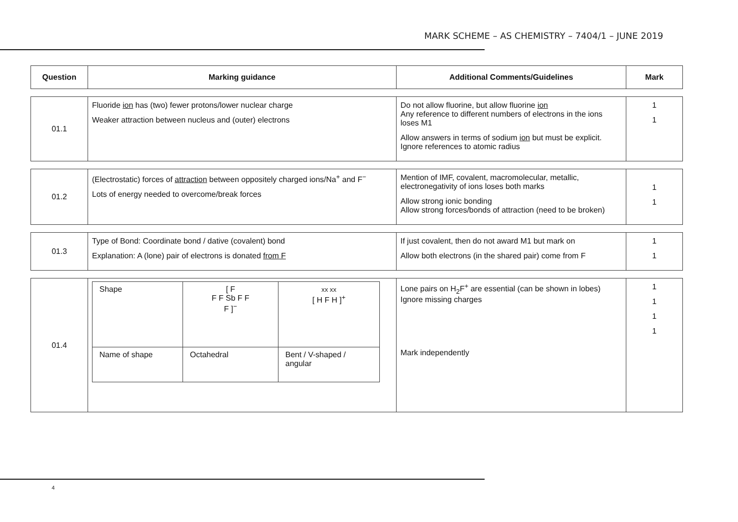MARK SCHEME – AS CHEMISTRY – 7404/1 – JUNE 2019
| Question | Marking guidance | Additional Comments/Guidelines | Mark |
| --- | --- | --- | --- |
| 01.1 | Fluoride ion has (two) fewer protons/lower nuclear charge Weaker attraction between nucleus and (outer) electrons | Do not allow fluorine, but allow fluorine ion Any reference to different numbers of electrons in the ions loses M1 Allow answers in terms of sodium ion but must be explicit. Ignore references to atomic radius | 1 1 |
| 01.2 | (Electrostatic) forces of attraction between oppositely charged ions/Na<sup>+</sup> and F<sup>−</sup> Lots of energy needed to overcome/break forces | Mention of IMF, covalent, macromolecular, metallic, electronegativity of ions loses both marks Allow strong ionic bonding Allow strong forces/bonds of attraction (need to be broken) | 1 1 |
| 01.3 | Type of Bond: Coordinate bond / dative (covalent) bond Explanation: A (lone) pair of electrons is donated from F | If just covalent, then do not award M1 but mark on Allow both electrons (in the shared pair) come from F | 1 1 |
| 01.4 | / Shape / [ F F F Sb F F F ]<sup>−</sup> / xx xx [ H F H ]<sup>+</sup> / / Name of shape / Octahedral / Bent / V-shaped / angular / | Lone pairs on H<sub>2</sub>F<sup>+</sup> are essential (can be shown in lobes) Ignore missing charges Mark independently | 1 1 1 1 |
4